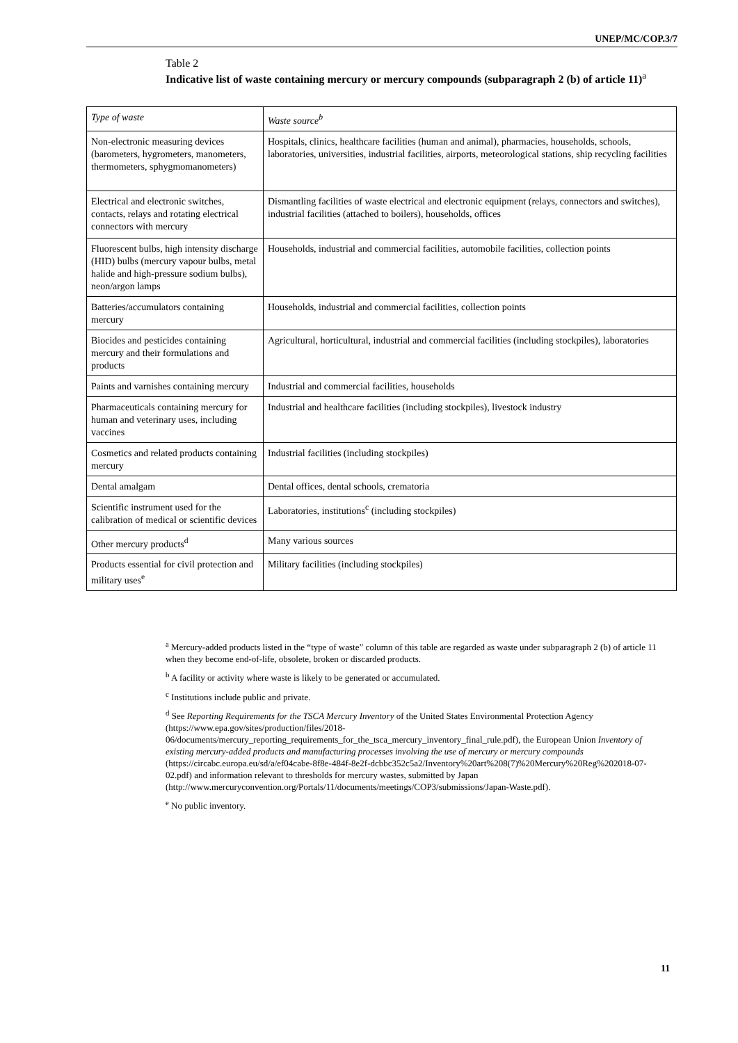UNEP/MC/COP.3/7
Table 2
Indicative list of waste containing mercury or mercury compounds (subparagraph 2 (b) of article 11)<sup>a</sup>
| Type of waste | Waste source<sup>b</sup> |
| --- | --- |
| Non-electronic measuring devices (barometers, hygrometers, manometers, thermometers, sphygmomanometers) | Hospitals, clinics, healthcare facilities (human and animal), pharmacies, households, schools, laboratories, universities, industrial facilities, airports, meteorological stations, ship recycling facilities |
| Electrical and electronic switches, contacts, relays and rotating electrical connectors with mercury | Dismantling facilities of waste electrical and electronic equipment (relays, connectors and switches), industrial facilities (attached to boilers), households, offices |
| Fluorescent bulbs, high intensity discharge (HID) bulbs (mercury vapour bulbs, metal halide and high-pressure sodium bulbs), neon/argon lamps | Households, industrial and commercial facilities, automobile facilities, collection points |
| Batteries/accumulators containing mercury | Households, industrial and commercial facilities, collection points |
| Biocides and pesticides containing mercury and their formulations and products | Agricultural, horticultural, industrial and commercial facilities (including stockpiles), laboratories |
| Paints and varnishes containing mercury | Industrial and commercial facilities, households |
| Pharmaceuticals containing mercury for human and veterinary uses, including vaccines | Industrial and healthcare facilities (including stockpiles), livestock industry |
| Cosmetics and related products containing mercury | Industrial facilities (including stockpiles) |
| Dental amalgam | Dental offices, dental schools, crematoria |
| Scientific instrument used for the calibration of medical or scientific devices | Laboratories, institutions<sup>c</sup> (including stockpiles) |
| Other mercury products<sup>d</sup> | Many various sources |
| Products essential for civil protection and military uses<sup>e</sup> | Military facilities (including stockpiles) |
<sup>a</sup> Mercury-added products listed in the “type of waste” column of this table are regarded as waste under subparagraph 2 (b) of article 11 when they become end-of-life, obsolete, broken or discarded products.
<sup>b</sup> A facility or activity where waste is likely to be generated or accumulated.
<sup>c</sup> Institutions include public and private.
<sup>d</sup> See Reporting Requirements for the TSCA Mercury Inventory of the United States Environmental Protection Agency (https://www.epa.gov/sites/production/files/2018-06/documents/mercury_reporting_requirements_for_the_tsca_mercury_inventory_final_rule.pdf), the European Union Inventory of existing mercury-added products and manufacturing processes involving the use of mercury or mercury compounds (https://circabc.europa.eu/sd/a/ef04cabe-8f8e-484f-8e2f-dcbbc352c5a2/Inventory%20art%208(7)%20Mercury%20Reg%202018-07-02.pdf) and information relevant to thresholds for mercury wastes, submitted by Japan (http://www.mercuryconvention.org/Portals/11/documents/meetings/COP3/submissions/Japan-Waste.pdf).
<sup>e</sup> No public inventory.
11